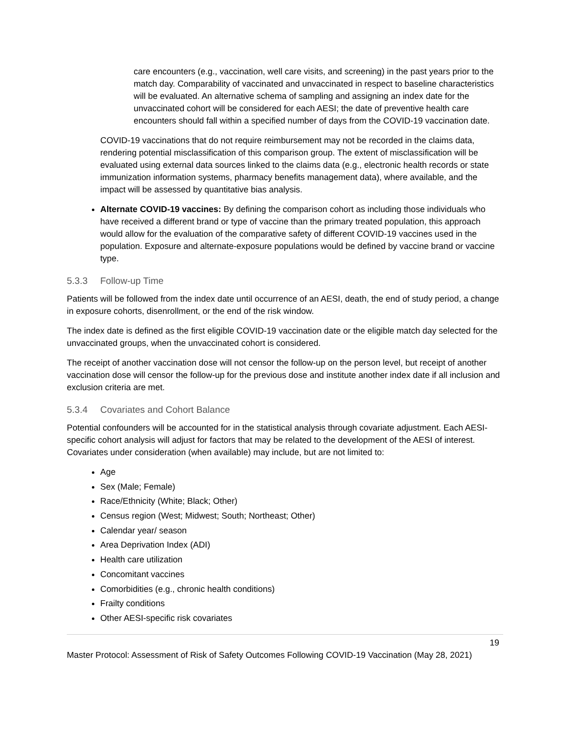care encounters (e.g., vaccination, well care visits, and screening) in the past years prior to the match day. Comparability of vaccinated and unvaccinated in respect to baseline characteristics will be evaluated. An alternative schema of sampling and assigning an index date for the unvaccinated cohort will be considered for each AESI; the date of preventive health care encounters should fall within a specified number of days from the COVID-19 vaccination date.
COVID-19 vaccinations that do not require reimbursement may not be recorded in the claims data, rendering potential misclassification of this comparison group. The extent of misclassification will be evaluated using external data sources linked to the claims data (e.g., electronic health records or state immunization information systems, pharmacy benefits management data), where available, and the impact will be assessed by quantitative bias analysis.
Alternate COVID-19 vaccines: By defining the comparison cohort as including those individuals who have received a different brand or type of vaccine than the primary treated population, this approach would allow for the evaluation of the comparative safety of different COVID-19 vaccines used in the population. Exposure and alternate-exposure populations would be defined by vaccine brand or vaccine type.
5.3.3 Follow-up Time
Patients will be followed from the index date until occurrence of an AESI, death, the end of study period, a change in exposure cohorts, disenrollment, or the end of the risk window.
The index date is defined as the first eligible COVID-19 vaccination date or the eligible match day selected for the unvaccinated groups, when the unvaccinated cohort is considered.
The receipt of another vaccination dose will not censor the follow-up on the person level, but receipt of another vaccination dose will censor the follow-up for the previous dose and institute another index date if all inclusion and exclusion criteria are met.
5.3.4 Covariates and Cohort Balance
Potential confounders will be accounted for in the statistical analysis through covariate adjustment. Each AESI-specific cohort analysis will adjust for factors that may be related to the development of the AESI of interest. Covariates under consideration (when available) may include, but are not limited to:
Age
Sex (Male; Female)
Race/Ethnicity (White; Black; Other)
Census region (West; Midwest; South; Northeast; Other)
Calendar year/ season
Area Deprivation Index (ADI)
Health care utilization
Concomitant vaccines
Comorbidities (e.g., chronic health conditions)
Frailty conditions
Other AESI-specific risk covariates
19
Master Protocol: Assessment of Risk of Safety Outcomes Following COVID-19 Vaccination (May 28, 2021)